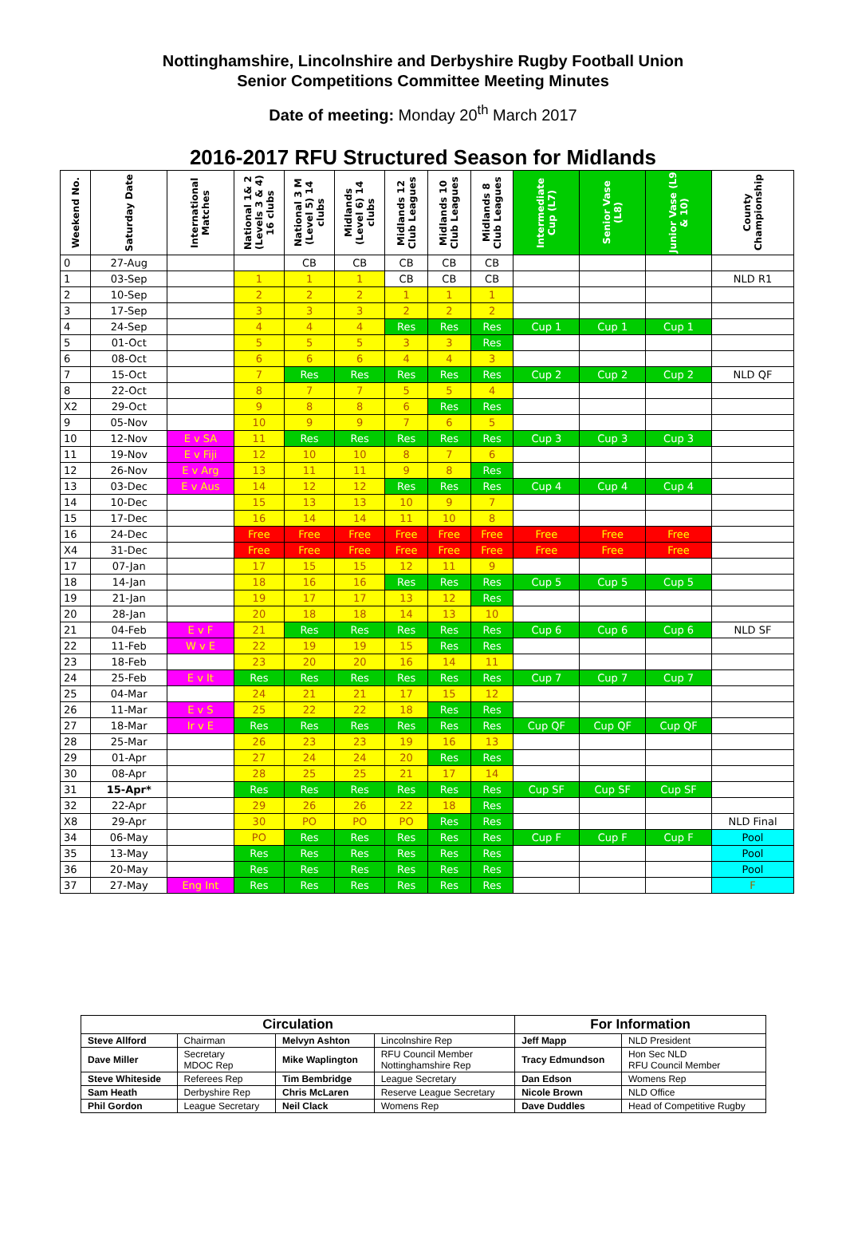Nottinghamshire, Lincolnshire and Derbyshire Rugby Football Union
Senior Competitions Committee Meeting Minutes
Date of meeting: Monday 20<sup>th</sup> March 2017
2016-2017 RFU Structured Season for Midlands
| Weekend No. | Saturday Date | International Matches | National 1& 2 (Levels 3 & 4) 16 clubs | National 3 M (Level 5) 14 clubs | Midlands (Level 6) 14 clubs | Midlands 12 Club Leagues | Midlands 10 Club Leagues | Midlands 8 Club Leagues | Intermediate Cup (L7) | Senior Vase (L8) | Junior Vase (L9 & 10) | County Championship |
| --- | --- | --- | --- | --- | --- | --- | --- | --- | --- | --- | --- | --- |
| 0 | 27-Aug | | | CB | CB | CB | CB | CB | | | | |
| 1 | 03-Sep | | 1 | 1 | 1 | CB | CB | CB | | | | NLD R1 |
| 2 | 10-Sep | | 2 | 2 | 2 | 1 | 1 | 1 | | | | |
| 3 | 17-Sep | | 3 | 3 | 3 | 2 | 2 | 2 | | | | |
| 4 | 24-Sep | | 4 | 4 | 4 | Res | Res | Res | Cup 1 | Cup 1 | Cup 1 | |
| 5 | 01-Oct | | 5 | 5 | 5 | 3 | 3 | Res | | | | |
| 6 | 08-Oct | | 6 | 6 | 6 | 4 | 4 | 3 | | | | |
| 7 | 15-Oct | | 7 | Res | Res | Res | Res | Res | Cup 2 | Cup 2 | Cup 2 | NLD QF |
| 8 | 22-Oct | | 8 | 7 | 7 | 5 | 5 | 4 | | | | |
| X2 | 29-Oct | | 9 | 8 | 8 | 6 | Res | Res | | | | |
| 9 | 05-Nov | | 10 | 9 | 9 | 7 | 6 | 5 | | | | |
| 10 | 12-Nov | E v SA | 11 | Res | Res | Res | Res | Res | Cup 3 | Cup 3 | Cup 3 | |
| 11 | 19-Nov | E v Fiji | 12 | 10 | 10 | 8 | 7 | 6 | | | | |
| 12 | 26-Nov | E v Arg | 13 | 11 | 11 | 9 | 8 | Res | | | | |
| 13 | 03-Dec | E v Aus | 14 | 12 | 12 | Res | Res | Res | Cup 4 | Cup 4 | Cup 4 | |
| 14 | 10-Dec | | 15 | 13 | 13 | 10 | 9 | 7 | | | | |
| 15 | 17-Dec | | 16 | 14 | 14 | 11 | 10 | 8 | | | | |
| 16 | 24-Dec | | Free | Free | Free | Free | Free | Free | Free | Free | Free | |
| X4 | 31-Dec | | Free | Free | Free | Free | Free | Free | Free | Free | Free | |
| 17 | 07-Jan | | 17 | 15 | 15 | 12 | 11 | 9 | | | | |
| 18 | 14-Jan | | 18 | 16 | 16 | Res | Res | Res | Cup 5 | Cup 5 | Cup 5 | |
| 19 | 21-Jan | | 19 | 17 | 17 | 13 | 12 | Res | | | | |
| 20 | 28-Jan | | 20 | 18 | 18 | 14 | 13 | 10 | | | | |
| 21 | 04-Feb | E v F | 21 | Res | Res | Res | Res | Res | Cup 6 | Cup 6 | Cup 6 | NLD SF |
| 22 | 11-Feb | W v E | 22 | 19 | 19 | 15 | Res | Res | | | | |
| 23 | 18-Feb | | 23 | 20 | 20 | 16 | 14 | 11 | | | | |
| 24 | 25-Feb | E v It | Res | Res | Res | Res | Res | Res | Cup 7 | Cup 7 | Cup 7 | |
| 25 | 04-Mar | | 24 | 21 | 21 | 17 | 15 | 12 | | | | |
| 26 | 11-Mar | E v S | 25 | 22 | 22 | 18 | Res | Res | | | | |
| 27 | 18-Mar | Ir v E | Res | Res | Res | Res | Res | Res | Cup QF | Cup QF | Cup QF | |
| 28 | 25-Mar | | 26 | 23 | 23 | 19 | 16 | 13 | | | | |
| 29 | 01-Apr | | 27 | 24 | 24 | 20 | Res | Res | | | | |
| 30 | 08-Apr | | 28 | 25 | 25 | 21 | 17 | 14 | | | | |
| 31 | 15-Apr* | | Res | Res | Res | Res | Res | Res | Cup SF | Cup SF | Cup SF | |
| 32 | 22-Apr | | 29 | 26 | 26 | 22 | 18 | Res | | | | |
| X8 | 29-Apr | | 30 | PO | PO | PO | Res | Res | | | | NLD Final |
| 34 | 06-May | | PO | Res | Res | Res | Res | Res | Cup F | Cup F | Cup F | Pool |
| 35 | 13-May | | Res | Res | Res | Res | Res | Res | | | | Pool |
| 36 | 20-May | | Res | Res | Res | Res | Res | Res | | | | Pool |
| 37 | 27-May | Eng Int | Res | Res | Res | Res | Res | Res | | | | F |
| Circulation | | | | For Information | |
| --- | --- | --- | --- | --- | --- |
| Steve Allford | Chairman | Melvyn Ashton | Lincolnshire Rep | Jeff Mapp | NLD President |
| Dave Miller | Secretary MDOC Rep | Mike Waplington | RFU Council Member Nottinghamshire Rep | Tracy Edmundson | Hon Sec NLD RFU Council Member |
| Steve Whiteside | Referees Rep | Tim Bembridge | League Secretary | Dan Edson | Womens Rep |
| Sam Heath | Derbyshire Rep | Chris McLaren | Reserve League Secretary | Nicole Brown | NLD Office |
| Phil Gordon | League Secretary | Neil Clack | Womens Rep | Dave Duddles | Head of Competitive Rugby |